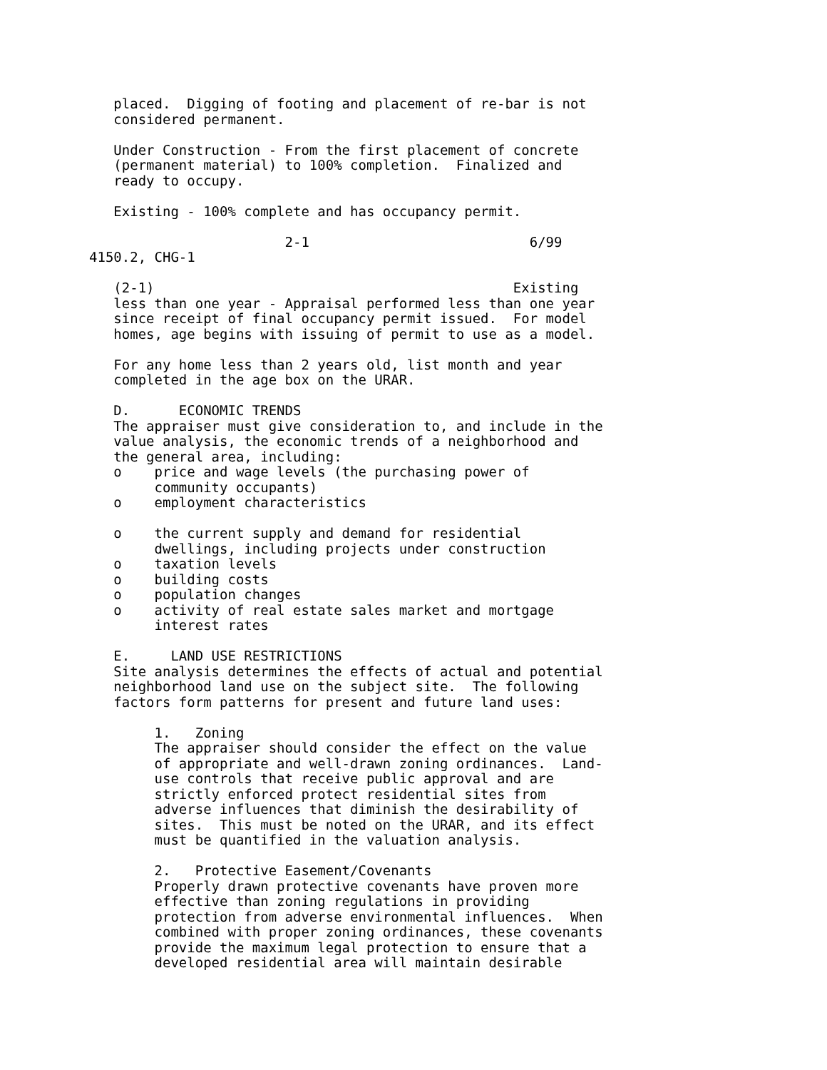placed.  Digging of footing and placement of re-bar is not
   considered permanent.

   Under Construction - From the first placement of concrete
   (permanent material) to 100% completion.  Finalized and
   ready to occupy.

   Existing - 100% complete and has occupancy permit.

                        2-1                           6/99
4150.2, CHG-1

   (2-1)                                            Existing
   less than one year - Appraisal performed less than one year
   since receipt of final occupancy permit issued.  For model
   homes, age begins with issuing of permit to use as a model.

   For any home less than 2 years old, list month and year
   completed in the age box on the URAR.

   D.      ECONOMIC TRENDS
   The appraiser must give consideration to, and include in the
   value analysis, the economic trends of a neighborhood and
   the general area, including:
   o    price and wage levels (the purchasing power of
        community occupants)
   o    employment characteristics

   o    the current supply and demand for residential
        dwellings, including projects under construction
   o    taxation levels
   o    building costs
   o    population changes
   o    activity of real estate sales market and mortgage
        interest rates

   E.     LAND USE RESTRICTIONS
   Site analysis determines the effects of actual and potential
   neighborhood land use on the subject site.  The following
   factors form patterns for present and future land uses:

        1.   Zoning
        The appraiser should consider the effect on the value
        of appropriate and well-drawn zoning ordinances.  Land-
        use controls that receive public approval and are
        strictly enforced protect residential sites from
        adverse influences that diminish the desirability of
        sites.  This must be noted on the URAR, and its effect
        must be quantified in the valuation analysis.

        2.   Protective Easement/Covenants
        Properly drawn protective covenants have proven more
        effective than zoning regulations in providing
        protection from adverse environmental influences.  When
        combined with proper zoning ordinances, these covenants
        provide the maximum legal protection to ensure that a
        developed residential area will maintain desirable